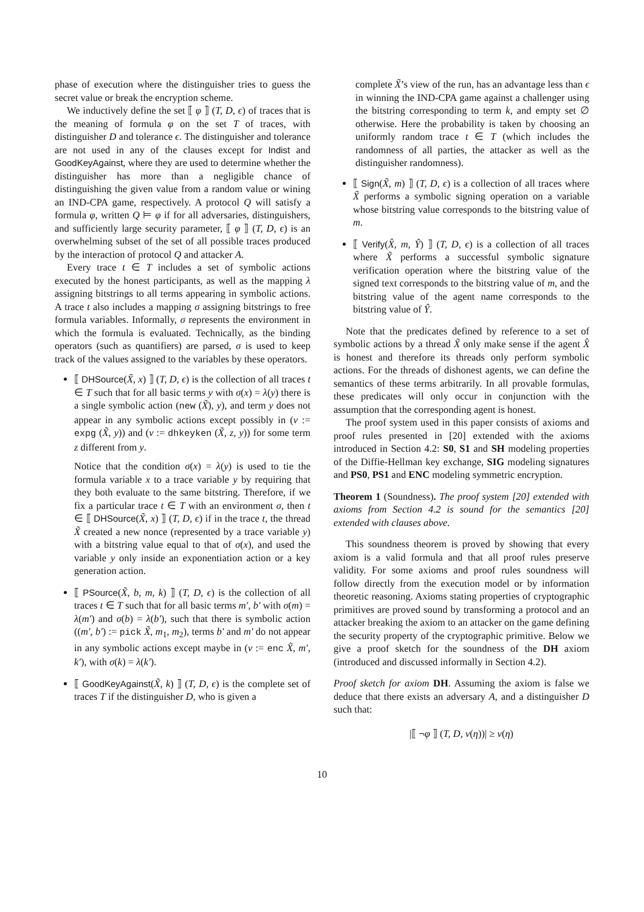phase of execution where the distinguisher tries to guess the secret value or break the encryption scheme.
We inductively define the set ⟦ φ ⟧ (T, D, ϵ) of traces that is the meaning of formula φ on the set T of traces, with distinguisher D and tolerance ϵ. The distinguisher and tolerance are not used in any of the clauses except for Indist and GoodKeyAgainst, where they are used to determine whether the distinguisher has more than a negligible chance of distinguishing the given value from a random value or wining an IND-CPA game, respectively. A protocol Q will satisfy a formula φ, written Q ⊨ φ if for all adversaries, distinguishers, and sufficiently large security parameter, ⟦ φ ⟧ (T, D, ϵ) is an overwhelming subset of the set of all possible traces produced by the interaction of protocol Q and attacker A.
Every trace t ∈ T includes a set of symbolic actions executed by the honest participants, as well as the mapping λ assigning bitstrings to all terms appearing in symbolic actions. A trace t also includes a mapping σ assigning bitstrings to free formula variables. Informally, σ represents the environment in which the formula is evaluated. Technically, as the binding operators (such as quantifiers) are parsed, σ is used to keep track of the values assigned to the variables by these operators.
⟦ DHSource(X̃, x) ⟧ (T, D, ϵ) is the collection of all traces t ∈ T such that for all basic terms y with σ(x) = λ(y) there is a single symbolic action (new (X̃), y), and term y does not appear in any symbolic actions except possibly in (v := expg (X̃, y)) and (v := dhkeyken (X̃, z, y)) for some term z different from y.
Notice that the condition σ(x) = λ(y) is used to tie the formula variable x to a trace variable y by requiring that they both evaluate to the same bitstring. Therefore, if we fix a particular trace t ∈ T with an environment σ, then t ∈ ⟦ DHSource(X̃, x) ⟧ (T, D, ϵ) if in the trace t, the thread X̃ created a new nonce (represented by a trace variable y) with a bitstring value equal to that of σ(x), and used the variable y only inside an exponentiation action or a key generation action.
⟦ PSource(X̃, b, m, k) ⟧ (T, D, ϵ) is the collection of all traces t ∈ T such that for all basic terms m′, b′ with σ(m) = λ(m′) and σ(b) = λ(b′), such that there is symbolic action ((m′, b′) := pick X̃, m<sub>1</sub>, m<sub>2</sub>), terms b′ and m′ do not appear in any symbolic actions except maybe in (v := enc X̃, m′, k′), with σ(k) = λ(k′).
⟦ GoodKeyAgainst(X̃, k) ⟧ (T, D, ϵ) is the complete set of traces T if the distinguisher D, who is given a
complete X̃’s view of the run, has an advantage less than ϵ in winning the IND-CPA game against a challenger using the bitstring corresponding to term k, and empty set ∅ otherwise. Here the probability is taken by choosing an uniformly random trace t ∈ T (which includes the randomness of all parties, the attacker as well as the distinguisher randomness).
⟦ Sign(X̃, m) ⟧ (T, D, ϵ) is a collection of all traces where X̃ performs a symbolic signing operation on a variable whose bitstring value corresponds to the bitstring value of m.
⟦ Verify(X̂, m, Ŷ) ⟧ (T, D, ϵ) is a collection of all traces where X̃ performs a successful symbolic signature verification operation where the bitstring value of the signed text corresponds to the bitstring value of m, and the bitstring value of the agent name corresponds to the bitstring value of Ŷ.
Note that the predicates defined by reference to a set of symbolic actions by a thread X̃ only make sense if the agent X̂ is honest and therefore its threads only perform symbolic actions. For the threads of dishonest agents, we can define the semantics of these terms arbitrarily. In all provable formulas, these predicates will only occur in conjunction with the assumption that the corresponding agent is honest.
The proof system used in this paper consists of axioms and proof rules presented in [20] extended with the axioms introduced in Section 4.2: S0, S1 and SH modeling properties of the Diffie-Hellman key exchange, SIG modeling signatures and PS0, PS1 and ENC modeling symmetric encryption.
Theorem 1 (Soundness). The proof system [20] extended with axioms from Section 4.2 is sound for the semantics [20] extended with clauses above.
This soundness theorem is proved by showing that every axiom is a valid formula and that all proof rules preserve validity. For some axioms and proof rules soundness will follow directly from the execution model or by information theoretic reasoning. Axioms stating properties of cryptographic primitives are proved sound by transforming a protocol and an attacker breaking the axiom to an attacker on the game defining the security property of the cryptographic primitive. Below we give a proof sketch for the soundness of the DH axiom (introduced and discussed informally in Section 4.2).
Proof sketch for axiom DH. Assuming the axiom is false we deduce that there exists an adversary A, and a distinguisher D such that:
|⟦ ¬φ ⟧ (T, D, ν(η))| ≥ ν(η)
10